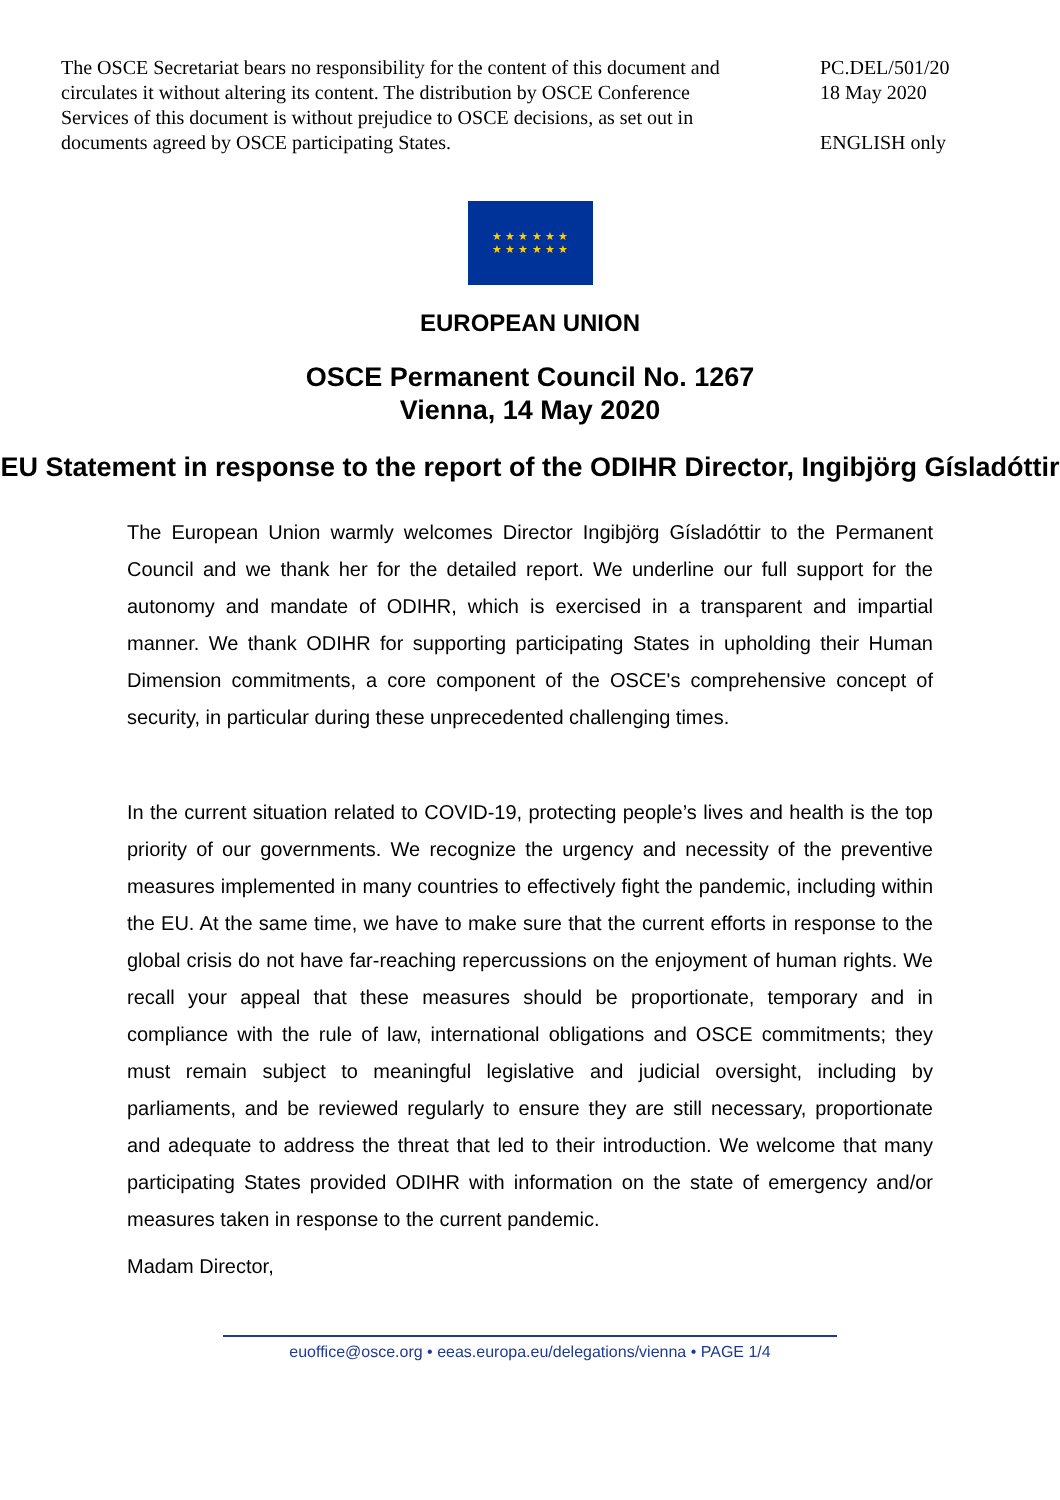The OSCE Secretariat bears no responsibility for the content of this document and circulates it without altering its content. The distribution by OSCE Conference Services of this document is without prejudice to OSCE decisions, as set out in documents agreed by OSCE participating States.
PC.DEL/501/20
18 May 2020
ENGLISH only
★ ★ ★ ★ ★ ★
★ ★ ★ ★ ★ ★
EUROPEAN UNION
OSCE Permanent Council No. 1267
Vienna, 14 May 2020
EU Statement in response to the report of the ODIHR Director, Ingibjörg Gísladóttir
The European Union warmly welcomes Director Ingibjörg Gísladóttir to the Permanent Council and we thank her for the detailed report. We underline our full support for the autonomy and mandate of ODIHR, which is exercised in a transparent and impartial manner. We thank ODIHR for supporting participating States in upholding their Human Dimension commitments, a core component of the OSCE's comprehensive concept of security, in particular during these unprecedented challenging times.
In the current situation related to COVID-19, protecting people’s lives and health is the top priority of our governments. We recognize the urgency and necessity of the preventive measures implemented in many countries to effectively fight the pandemic, including within the EU. At the same time, we have to make sure that the current efforts in response to the global crisis do not have far-reaching repercussions on the enjoyment of human rights. We recall your appeal that these measures should be proportionate, temporary and in compliance with the rule of law, international obligations and OSCE commitments; they must remain subject to meaningful legislative and judicial oversight, including by parliaments, and be reviewed regularly to ensure they are still necessary, proportionate and adequate to address the threat that led to their introduction. We welcome that many participating States provided ODIHR with information on the state of emergency and/or measures taken in response to the current pandemic.
Madam Director,
euoffice@osce.org • eeas.europa.eu/delegations/vienna • PAGE 1/4